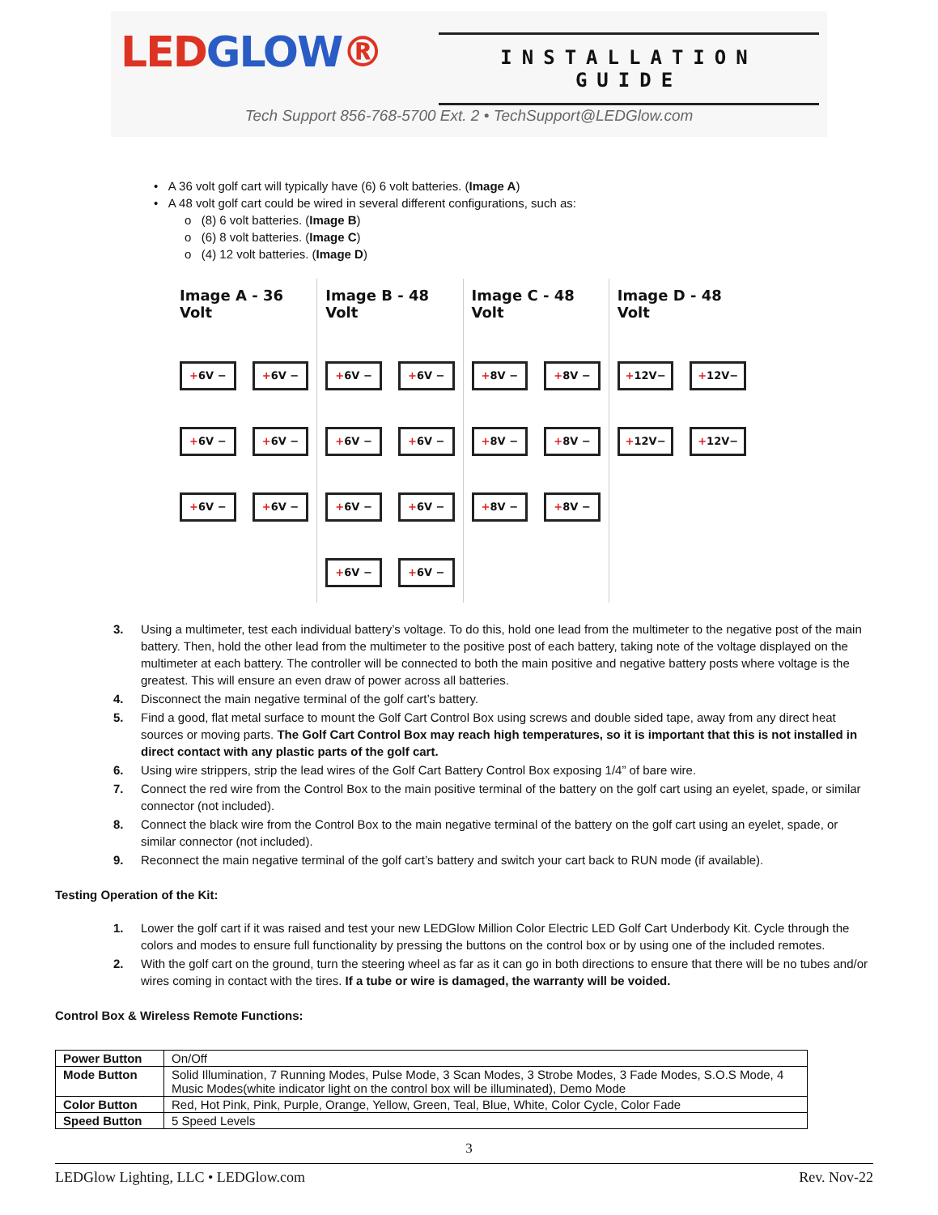LEDGLOW®
INSTALLATION GUIDE
Tech Support 856-768-5700 Ext. 2 • TechSupport@LEDGlow.com
• A 36 volt golf cart will typically have (6) 6 volt batteries. (Image A)
• A 48 volt golf cart could be wired in several different configurations, such as:
o (8) 6 volt batteries. (Image B)
o (6) 8 volt batteries. (Image C)
o (4) 12 volt batteries. (Image D)
Image A - 36 Volt
+6V −
+6V −
+6V −
+6V −
+6V −
+6V −
Image B - 48 Volt
+6V −
+6V −
+6V −
+6V −
+6V −
+6V −
+6V −
+6V −
Image C - 48 Volt
+8V −
+8V −
+8V −
+8V −
+8V −
+8V −
Image D - 48 Volt
+12V−
+12V−
+12V−
+12V−
3. Using a multimeter, test each individual battery’s voltage. To do this, hold one lead from the multimeter to the negative post of the main battery. Then, hold the other lead from the multimeter to the positive post of each battery, taking note of the voltage displayed on the multimeter at each battery. The controller will be connected to both the main positive and negative battery posts where voltage is the greatest. This will ensure an even draw of power across all batteries.
4. Disconnect the main negative terminal of the golf cart’s battery.
5. Find a good, flat metal surface to mount the Golf Cart Control Box using screws and double sided tape, away from any direct heat sources or moving parts. The Golf Cart Control Box may reach high temperatures, so it is important that this is not installed in direct contact with any plastic parts of the golf cart.
6. Using wire strippers, strip the lead wires of the Golf Cart Battery Control Box exposing 1/4” of bare wire.
7. Connect the red wire from the Control Box to the main positive terminal of the battery on the golf cart using an eyelet, spade, or similar connector (not included).
8. Connect the black wire from the Control Box to the main negative terminal of the battery on the golf cart using an eyelet, spade, or similar connector (not included).
9. Reconnect the main negative terminal of the golf cart’s battery and switch your cart back to RUN mode (if available).
Testing Operation of the Kit:
1. Lower the golf cart if it was raised and test your new LEDGlow Million Color Electric LED Golf Cart Underbody Kit. Cycle through the colors and modes to ensure full functionality by pressing the buttons on the control box or by using one of the included remotes.
2. With the golf cart on the ground, turn the steering wheel as far as it can go in both directions to ensure that there will be no tubes and/or wires coming in contact with the tires. If a tube or wire is damaged, the warranty will be voided.
Control Box & Wireless Remote Functions:
| Power Button | On/Off |
| Mode Button | Solid Illumination, 7 Running Modes, Pulse Mode, 3 Scan Modes, 3 Strobe Modes, 3 Fade Modes, S.O.S Mode, 4 Music Modes(white indicator light on the control box will be illuminated), Demo Mode |
| Color Button | Red, Hot Pink, Pink, Purple, Orange, Yellow, Green, Teal, Blue, White, Color Cycle, Color Fade |
| Speed Button | 5 Speed Levels |
3
LEDGlow Lighting, LLC • LEDGlow.com Rev. Nov-22